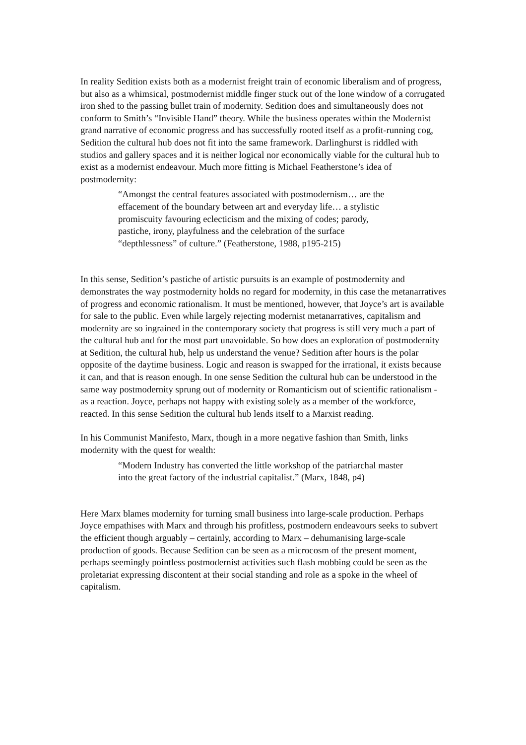In reality Sedition exists both as a modernist freight train of economic liberalism and of progress, but also as a whimsical, postmodernist middle finger stuck out of the lone window of a corrugated iron shed to the passing bullet train of modernity. Sedition does and simultaneously does not conform to Smith’s “Invisible Hand” theory. While the business operates within the Modernist grand narrative of economic progress and has successfully rooted itself as a profit-running cog, Sedition the cultural hub does not fit into the same framework. Darlinghurst is riddled with studios and gallery spaces and it is neither logical nor economically viable for the cultural hub to exist as a modernist endeavour. Much more fitting is Michael Featherstone’s idea of postmodernity:
“Amongst the central features associated with postmodernism… are the effacement of the boundary between art and everyday life… a stylistic promiscuity favouring eclecticism and the mixing of codes; parody, pastiche, irony, playfulness and the celebration of the surface “depthlessness” of culture.” (Featherstone, 1988, p195-215)
In this sense, Sedition’s pastiche of artistic pursuits is an example of postmodernity and demonstrates the way postmodernity holds no regard for modernity, in this case the metanarratives of progress and economic rationalism. It must be mentioned, however, that Joyce’s art is available for sale to the public. Even while largely rejecting modernist metanarratives, capitalism and modernity are so ingrained in the contemporary society that progress is still very much a part of the cultural hub and for the most part unavoidable. So how does an exploration of postmodernity at Sedition, the cultural hub, help us understand the venue? Sedition after hours is the polar opposite of the daytime business. Logic and reason is swapped for the irrational, it exists because it can, and that is reason enough. In one sense Sedition the cultural hub can be understood in the same way postmodernity sprung out of modernity or Romanticism out of scientific rationalism - as a reaction. Joyce, perhaps not happy with existing solely as a member of the workforce, reacted. In this sense Sedition the cultural hub lends itself to a Marxist reading.
In his Communist Manifesto, Marx, though in a more negative fashion than Smith, links modernity with the quest for wealth:
“Modern Industry has converted the little workshop of the patriarchal master into the great factory of the industrial capitalist.” (Marx, 1848, p4)
Here Marx blames modernity for turning small business into large-scale production. Perhaps Joyce empathises with Marx and through his profitless, postmodern endeavours seeks to subvert the efficient though arguably – certainly, according to Marx – dehumanising large-scale production of goods. Because Sedition can be seen as a microcosm of the present moment, perhaps seemingly pointless postmodernist activities such flash mobbing could be seen as the proletariat expressing discontent at their social standing and role as a spoke in the wheel of capitalism.